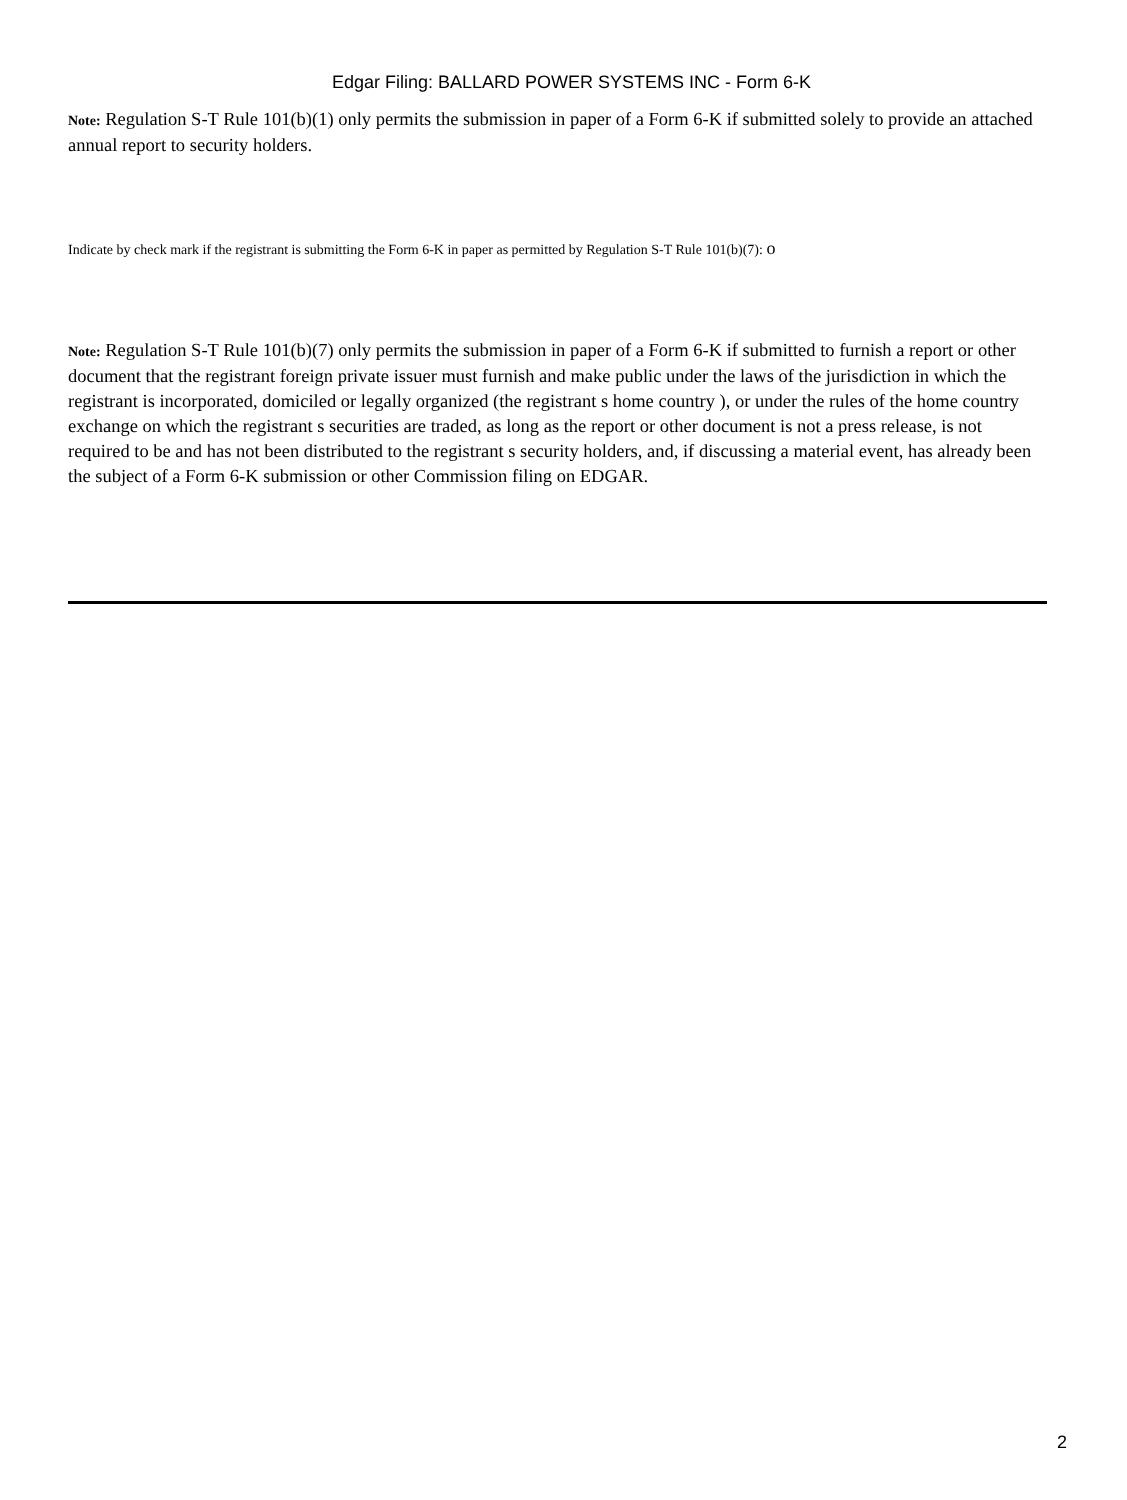Edgar Filing: BALLARD POWER SYSTEMS INC - Form 6-K
Note: Regulation S-T Rule 101(b)(1) only permits the submission in paper of a Form 6-K if submitted solely to provide an attached annual report to security holders.
Indicate by check mark if the registrant is submitting the Form 6-K in paper as permitted by Regulation S-T Rule 101(b)(7): o
Note: Regulation S-T Rule 101(b)(7) only permits the submission in paper of a Form 6-K if submitted to furnish a report or other document that the registrant foreign private issuer must furnish and make public under the laws of the jurisdiction in which the registrant is incorporated, domiciled or legally organized (the registrant s home country ), or under the rules of the home country exchange on which the registrant s securities are traded, as long as the report or other document is not a press release, is not required to be and has not been distributed to the registrant s security holders, and, if discussing a material event, has already been the subject of a Form 6-K submission or other Commission filing on EDGAR.
2